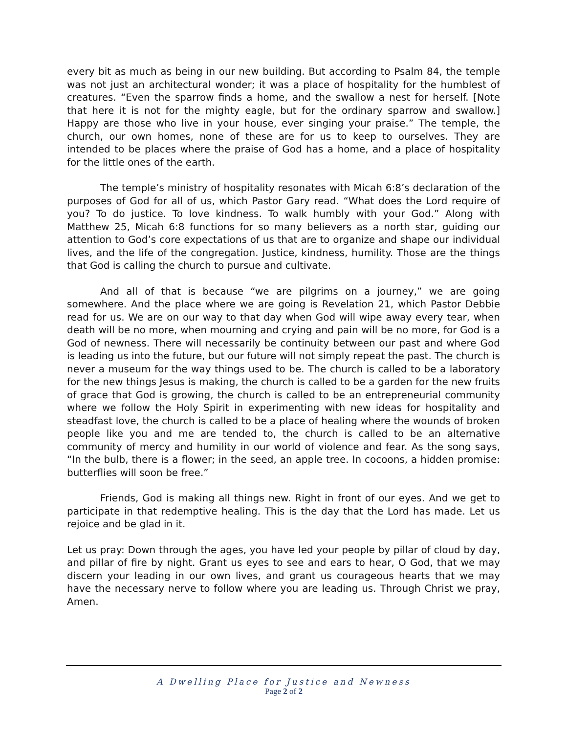every bit as much as being in our new building. But according to Psalm 84, the temple was not just an architectural wonder; it was a place of hospitality for the humblest of creatures. “Even the sparrow finds a home, and the swallow a nest for herself. [Note that here it is not for the mighty eagle, but for the ordinary sparrow and swallow.] Happy are those who live in your house, ever singing your praise.” The temple, the church, our own homes, none of these are for us to keep to ourselves. They are intended to be places where the praise of God has a home, and a place of hospitality for the little ones of the earth.
The temple’s ministry of hospitality resonates with Micah 6:8’s declaration of the purposes of God for all of us, which Pastor Gary read. “What does the Lord require of you? To do justice. To love kindness. To walk humbly with your God.” Along with Matthew 25, Micah 6:8 functions for so many believers as a north star, guiding our attention to God’s core expectations of us that are to organize and shape our individual lives, and the life of the congregation. Justice, kindness, humility. Those are the things that God is calling the church to pursue and cultivate.
And all of that is because “we are pilgrims on a journey,” we are going somewhere. And the place where we are going is Revelation 21, which Pastor Debbie read for us. We are on our way to that day when God will wipe away every tear, when death will be no more, when mourning and crying and pain will be no more, for God is a God of newness. There will necessarily be continuity between our past and where God is leading us into the future, but our future will not simply repeat the past. The church is never a museum for the way things used to be. The church is called to be a laboratory for the new things Jesus is making, the church is called to be a garden for the new fruits of grace that God is growing, the church is called to be an entrepreneurial community where we follow the Holy Spirit in experimenting with new ideas for hospitality and steadfast love, the church is called to be a place of healing where the wounds of broken people like you and me are tended to, the church is called to be an alternative community of mercy and humility in our world of violence and fear. As the song says, “In the bulb, there is a flower; in the seed, an apple tree. In cocoons, a hidden promise: butterflies will soon be free.”
Friends, God is making all things new. Right in front of our eyes. And we get to participate in that redemptive healing. This is the day that the Lord has made. Let us rejoice and be glad in it.
Let us pray: Down through the ages, you have led your people by pillar of cloud by day, and pillar of fire by night. Grant us eyes to see and ears to hear, O God, that we may discern your leading in our own lives, and grant us courageous hearts that we may have the necessary nerve to follow where you are leading us. Through Christ we pray, Amen.
A Dwelling Place for Justice and Newness
Page 2 of 2